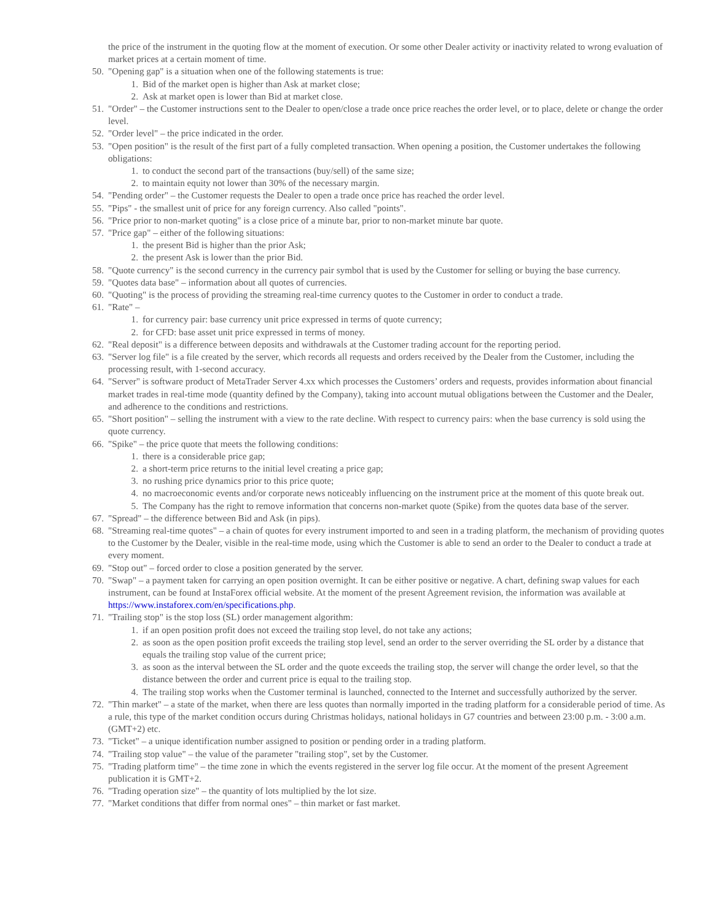the price of the instrument in the quoting flow at the moment of execution. Or some other Dealer activity or inactivity related to wrong evaluation of market prices at a certain moment of time.
50. "Opening gap" is a situation when one of the following statements is true:
1. Bid of the market open is higher than Ask at market close;
2. Ask at market open is lower than Bid at market close.
51. "Order" – the Customer instructions sent to the Dealer to open/close a trade once price reaches the order level, or to place, delete or change the order level.
52. "Order level" – the price indicated in the order.
53. "Open position" is the result of the first part of a fully completed transaction. When opening a position, the Customer undertakes the following obligations:
1. to conduct the second part of the transactions (buy/sell) of the same size;
2. to maintain equity not lower than 30% of the necessary margin.
54. "Pending order" – the Customer requests the Dealer to open a trade once price has reached the order level.
55. "Pips" - the smallest unit of price for any foreign currency. Also called "points".
56. "Price prior to non-market quoting" is a close price of a minute bar, prior to non-market minute bar quote.
57. "Price gap" – either of the following situations:
1. the present Bid is higher than the prior Ask;
2. the present Ask is lower than the prior Bid.
58. "Quote currency" is the second currency in the currency pair symbol that is used by the Customer for selling or buying the base currency.
59. "Quotes data base" – information about all quotes of currencies.
60. "Quoting" is the process of providing the streaming real-time currency quotes to the Customer in order to conduct a trade.
61. "Rate" –
1. for currency pair: base currency unit price expressed in terms of quote currency;
2. for CFD: base asset unit price expressed in terms of money.
62. "Real deposit" is a difference between deposits and withdrawals at the Customer trading account for the reporting period.
63. "Server log file" is a file created by the server, which records all requests and orders received by the Dealer from the Customer, including the processing result, with 1-second accuracy.
64. "Server" is software product of MetaTrader Server 4.xx which processes the Customers’ orders and requests, provides information about financial market trades in real-time mode (quantity defined by the Company), taking into account mutual obligations between the Customer and the Dealer, and adherence to the conditions and restrictions.
65. "Short position" – selling the instrument with a view to the rate decline. With respect to currency pairs: when the base currency is sold using the quote currency.
66. "Spike" – the price quote that meets the following conditions:
1. there is a considerable price gap;
2. a short-term price returns to the initial level creating a price gap;
3. no rushing price dynamics prior to this price quote;
4. no macroeconomic events and/or corporate news noticeably influencing on the instrument price at the moment of this quote break out.
5. The Company has the right to remove information that concerns non-market quote (Spike) from the quotes data base of the server.
67. "Spread" – the difference between Bid and Ask (in pips).
68. "Streaming real-time quotes" – a chain of quotes for every instrument imported to and seen in a trading platform, the mechanism of providing quotes to the Customer by the Dealer, visible in the real-time mode, using which the Customer is able to send an order to the Dealer to conduct a trade at every moment.
69. "Stop out" – forced order to close a position generated by the server.
70. "Swap" – a payment taken for carrying an open position overnight. It can be either positive or negative. A chart, defining swap values for each instrument, can be found at InstaForex official website. At the moment of the present Agreement revision, the information was available at https://www.instaforex.com/en/specifications.php.
71. "Trailing stop" is the stop loss (SL) order management algorithm:
1. if an open position profit does not exceed the trailing stop level, do not take any actions;
2. as soon as the open position profit exceeds the trailing stop level, send an order to the server overriding the SL order by a distance that equals the trailing stop value of the current price;
3. as soon as the interval between the SL order and the quote exceeds the trailing stop, the server will change the order level, so that the distance between the order and current price is equal to the trailing stop.
4. The trailing stop works when the Customer terminal is launched, connected to the Internet and successfully authorized by the server.
72. "Thin market" – a state of the market, when there are less quotes than normally imported in the trading platform for a considerable period of time. As a rule, this type of the market condition occurs during Christmas holidays, national holidays in G7 countries and between 23:00 p.m. - 3:00 a.m. (GMT+2) etc.
73. "Ticket" – a unique identification number assigned to position or pending order in a trading platform.
74. "Trailing stop value" – the value of the parameter "trailing stop", set by the Customer.
75. "Trading platform time" – the time zone in which the events registered in the server log file occur. At the moment of the present Agreement publication it is GMT+2.
76. "Trading operation size" – the quantity of lots multiplied by the lot size.
77. "Market conditions that differ from normal ones" – thin market or fast market.